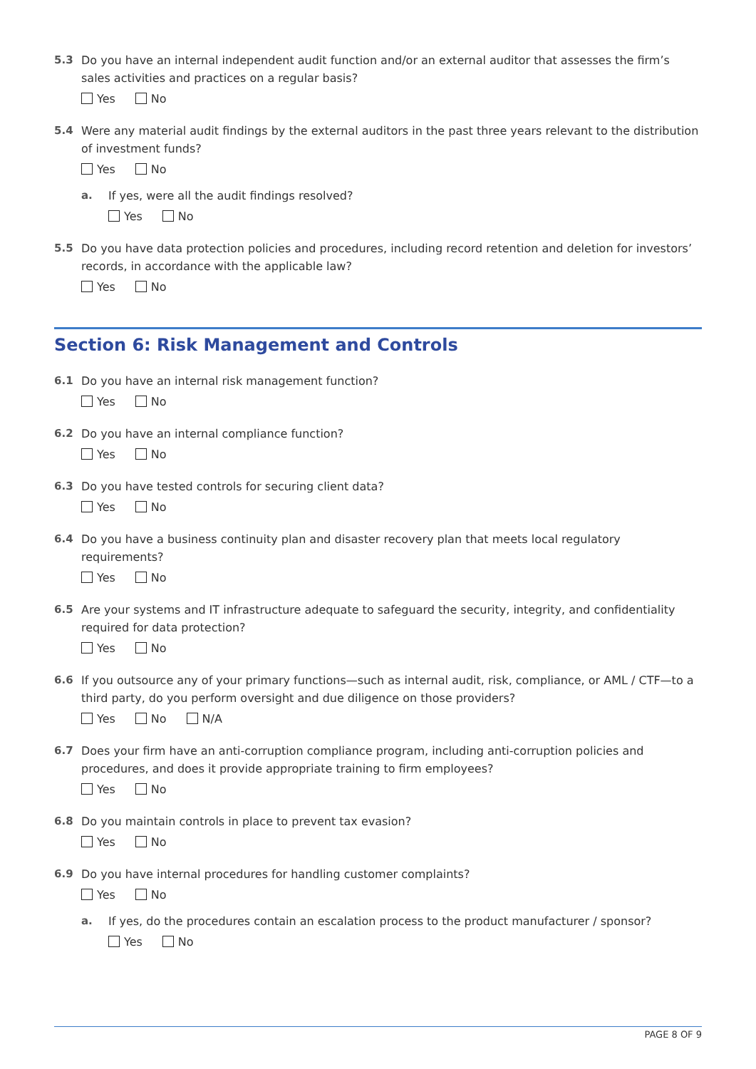5.3 Do you have an internal independent audit function and/or an external auditor that assesses the firm’s sales activities and practices on a regular basis?
Yes No
5.4 Were any material audit findings by the external auditors in the past three years relevant to the distribution of investment funds?
Yes No
a. If yes, were all the audit findings resolved?
Yes No
5.5 Do you have data protection policies and procedures, including record retention and deletion for investors’ records, in accordance with the applicable law?
Yes No
Section 6: Risk Management and Controls
6.1 Do you have an internal risk management function?
Yes No
6.2 Do you have an internal compliance function?
Yes No
6.3 Do you have tested controls for securing client data?
Yes No
6.4 Do you have a business continuity plan and disaster recovery plan that meets local regulatory requirements?
Yes No
6.5 Are your systems and IT infrastructure adequate to safeguard the security, integrity, and confidentiality required for data protection?
Yes No
6.6 If you outsource any of your primary functions—such as internal audit, risk, compliance, or AML / CTF—to a third party, do you perform oversight and due diligence on those providers?
Yes No N/A
6.7 Does your firm have an anti-corruption compliance program, including anti-corruption policies and procedures, and does it provide appropriate training to firm employees?
Yes No
6.8 Do you maintain controls in place to prevent tax evasion?
Yes No
6.9 Do you have internal procedures for handling customer complaints?
Yes No
a. If yes, do the procedures contain an escalation process to the product manufacturer / sponsor?
Yes No
PAGE 8 OF 9